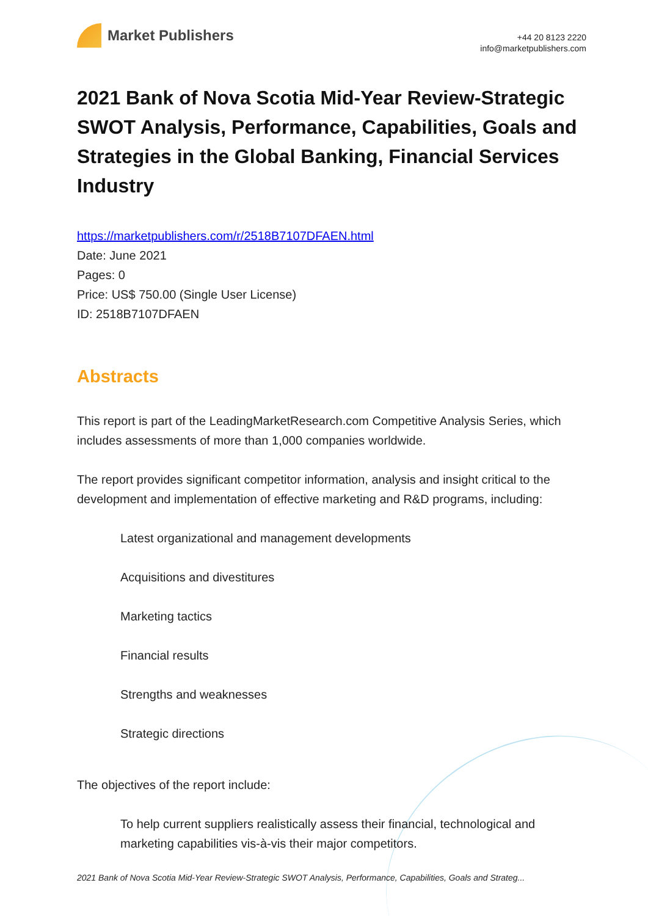Market Publishers
+44 20 8123 2220
info@marketpublishers.com
2021 Bank of Nova Scotia Mid-Year Review-Strategic SWOT Analysis, Performance, Capabilities, Goals and Strategies in the Global Banking, Financial Services Industry
https://marketpublishers.com/r/2518B7107DFAEN.html
Date: June 2021
Pages: 0
Price: US$ 750.00 (Single User License)
ID: 2518B7107DFAEN
Abstracts
This report is part of the LeadingMarketResearch.com Competitive Analysis Series, which includes assessments of more than 1,000 companies worldwide.
The report provides significant competitor information, analysis and insight critical to the development and implementation of effective marketing and R&D programs, including:
Latest organizational and management developments
Acquisitions and divestitures
Marketing tactics
Financial results
Strengths and weaknesses
Strategic directions
The objectives of the report include:
To help current suppliers realistically assess their financial, technological and marketing capabilities vis-à-vis their major competitors.
2021 Bank of Nova Scotia Mid-Year Review-Strategic SWOT Analysis, Performance, Capabilities, Goals and Strateg...